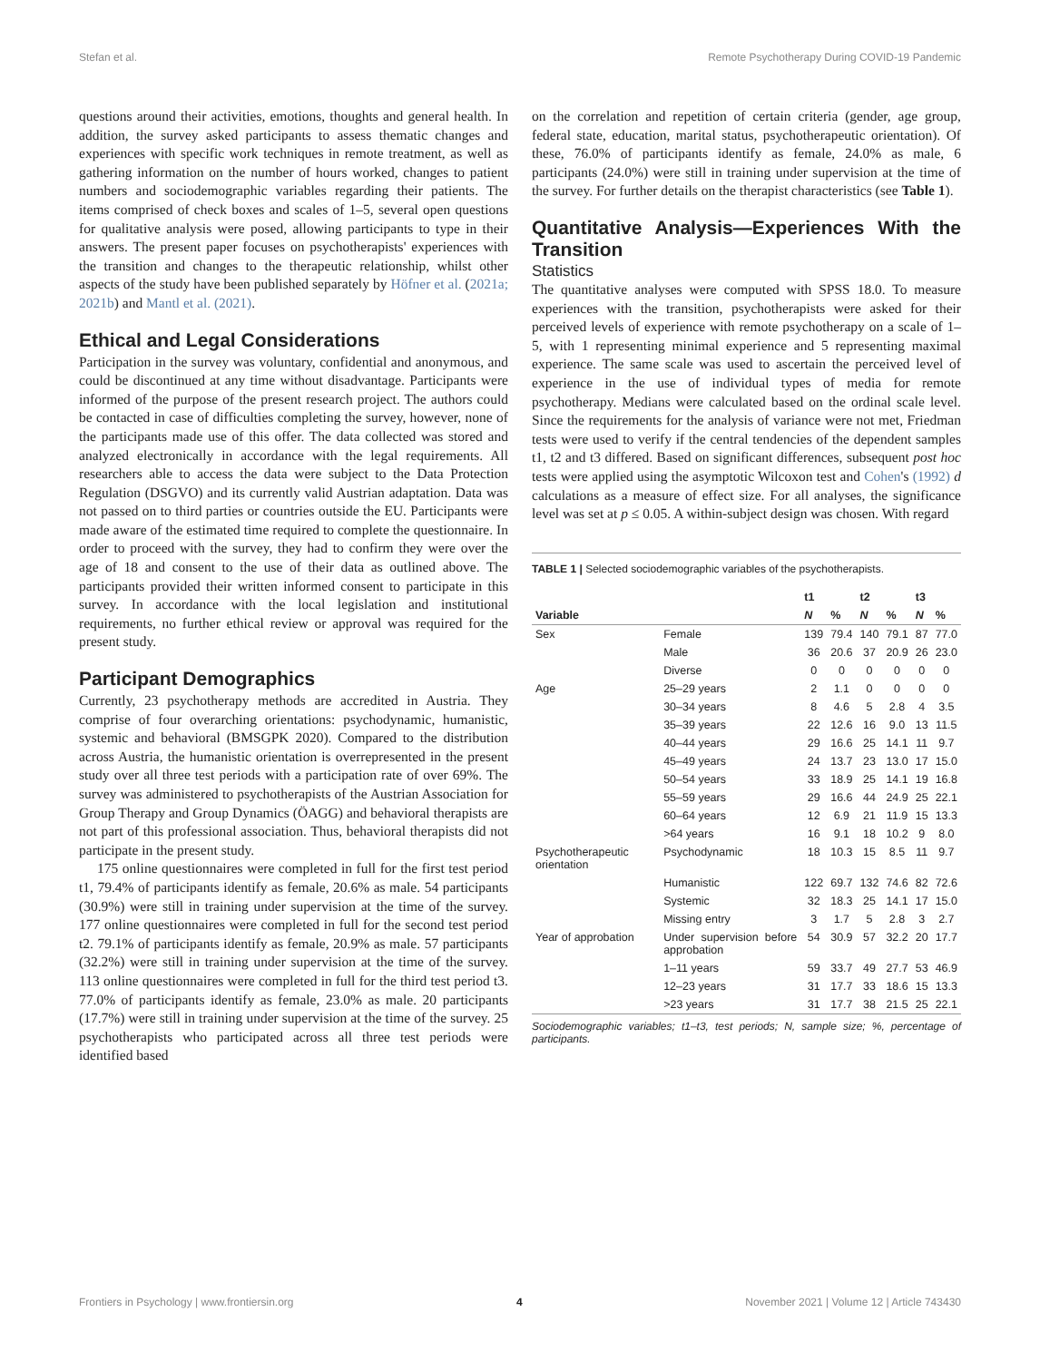Stefan et al. Remote Psychotherapy During COVID-19 Pandemic
questions around their activities, emotions, thoughts and general health. In addition, the survey asked participants to assess thematic changes and experiences with specific work techniques in remote treatment, as well as gathering information on the number of hours worked, changes to patient numbers and sociodemographic variables regarding their patients. The items comprised of check boxes and scales of 1–5, several open questions for qualitative analysis were posed, allowing participants to type in their answers. The present paper focuses on psychotherapists' experiences with the transition and changes to the therapeutic relationship, whilst other aspects of the study have been published separately by Höfner et al. (2021a; 2021b) and Mantl et al. (2021).
Ethical and Legal Considerations
Participation in the survey was voluntary, confidential and anonymous, and could be discontinued at any time without disadvantage. Participants were informed of the purpose of the present research project. The authors could be contacted in case of difficulties completing the survey, however, none of the participants made use of this offer. The data collected was stored and analyzed electronically in accordance with the legal requirements. All researchers able to access the data were subject to the Data Protection Regulation (DSGVO) and its currently valid Austrian adaptation. Data was not passed on to third parties or countries outside the EU. Participants were made aware of the estimated time required to complete the questionnaire. In order to proceed with the survey, they had to confirm they were over the age of 18 and consent to the use of their data as outlined above. The participants provided their written informed consent to participate in this survey. In accordance with the local legislation and institutional requirements, no further ethical review or approval was required for the present study.
Participant Demographics
Currently, 23 psychotherapy methods are accredited in Austria. They comprise of four overarching orientations: psychodynamic, humanistic, systemic and behavioral (BMSGPK 2020). Compared to the distribution across Austria, the humanistic orientation is overrepresented in the present study over all three test periods with a participation rate of over 69%. The survey was administered to psychotherapists of the Austrian Association for Group Therapy and Group Dynamics (ÖAGG) and behavioral therapists are not part of this professional association. Thus, behavioral therapists did not participate in the present study.
175 online questionnaires were completed in full for the first test period t1, 79.4% of participants identify as female, 20.6% as male. 54 participants (30.9%) were still in training under supervision at the time of the survey. 177 online questionnaires were completed in full for the second test period t2. 79.1% of participants identify as female, 20.9% as male. 57 participants (32.2%) were still in training under supervision at the time of the survey. 113 online questionnaires were completed in full for the third test period t3. 77.0% of participants identify as female, 23.0% as male. 20 participants (17.7%) were still in training under supervision at the time of the survey. 25 psychotherapists who participated across all three test periods were identified based
on the correlation and repetition of certain criteria (gender, age group, federal state, education, marital status, psychotherapeutic orientation). Of these, 76.0% of participants identify as female, 24.0% as male, 6 participants (24.0%) were still in training under supervision at the time of the survey. For further details on the therapist characteristics (see Table 1).
Quantitative Analysis—Experiences With the Transition
Statistics
The quantitative analyses were computed with SPSS 18.0. To measure experiences with the transition, psychotherapists were asked for their perceived levels of experience with remote psychotherapy on a scale of 1–5, with 1 representing minimal experience and 5 representing maximal experience. The same scale was used to ascertain the perceived level of experience in the use of individual types of media for remote psychotherapy. Medians were calculated based on the ordinal scale level. Since the requirements for the analysis of variance were not met, Friedman tests were used to verify if the central tendencies of the dependent samples t1, t2 and t3 differed. Based on significant differences, subsequent post hoc tests were applied using the asymptotic Wilcoxon test and Cohen's (1992) d calculations as a measure of effect size. For all analyses, the significance level was set at p ≤ 0.05. A within-subject design was chosen. With regard
TABLE 1 | Selected sociodemographic variables of the psychotherapists.
| | | t1 | | t2 | | t3 | |
| --- | --- | --- | --- | --- | --- | --- | --- |
| Variable | | N | % | N | % | N | % |
| Sex | Female | 139 | 79.4 | 140 | 79.1 | 87 | 77.0 |
| | Male | 36 | 20.6 | 37 | 20.9 | 26 | 23.0 |
| | Diverse | 0 | 0 | 0 | 0 | 0 | 0 |
| Age | 25–29 years | 2 | 1.1 | 0 | 0 | 0 | 0 |
| | 30–34 years | 8 | 4.6 | 5 | 2.8 | 4 | 3.5 |
| | 35–39 years | 22 | 12.6 | 16 | 9.0 | 13 | 11.5 |
| | 40–44 years | 29 | 16.6 | 25 | 14.1 | 11 | 9.7 |
| | 45–49 years | 24 | 13.7 | 23 | 13.0 | 17 | 15.0 |
| | 50–54 years | 33 | 18.9 | 25 | 14.1 | 19 | 16.8 |
| | 55–59 years | 29 | 16.6 | 44 | 24.9 | 25 | 22.1 |
| | 60–64 years | 12 | 6.9 | 21 | 11.9 | 15 | 13.3 |
| | >64 years | 16 | 9.1 | 18 | 10.2 | 9 | 8.0 |
| Psychotherapeutic orientation | Psychodynamic | 18 | 10.3 | 15 | 8.5 | 11 | 9.7 |
| | Humanistic | 122 | 69.7 | 132 | 74.6 | 82 | 72.6 |
| | Systemic | 32 | 18.3 | 25 | 14.1 | 17 | 15.0 |
| | Missing entry | 3 | 1.7 | 5 | 2.8 | 3 | 2.7 |
| Year of approbation | Under supervision before approbation | 54 | 30.9 | 57 | 32.2 | 20 | 17.7 |
| | 1–11 years | 59 | 33.7 | 49 | 27.7 | 53 | 46.9 |
| | 12–23 years | 31 | 17.7 | 33 | 18.6 | 15 | 13.3 |
| | >23 years | 31 | 17.7 | 38 | 21.5 | 25 | 22.1 |
Sociodemographic variables; t1–t3, test periods; N, sample size; %, percentage of participants.
Frontiers in Psychology | www.frontiersin.org 4 November 2021 | Volume 12 | Article 743430